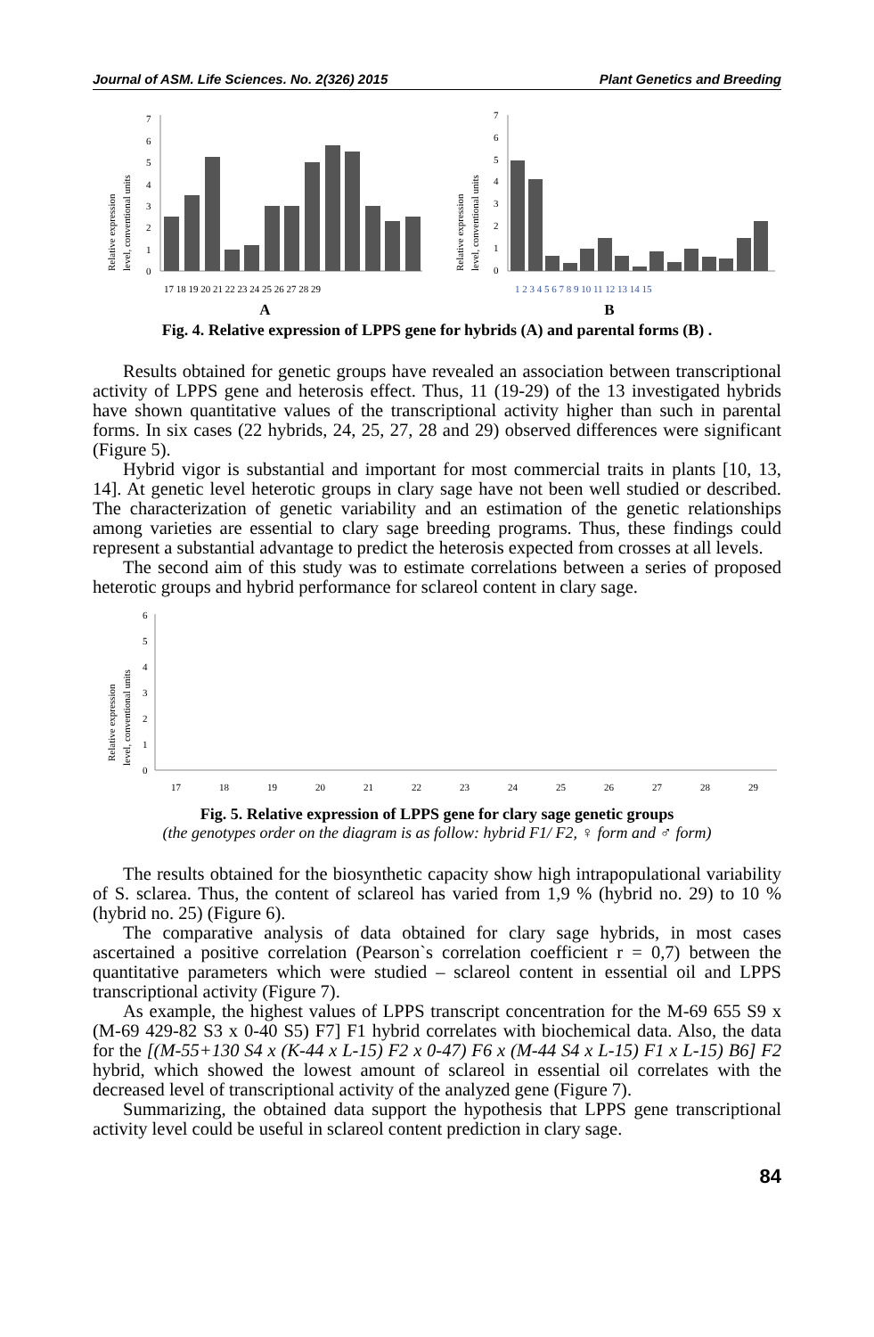Journal of ASM. Life Sciences. No. 2(326) 2015 Plant Genetics and Breeding
Relative expression
level, conventional units
7
6
5
4
3
2
1
0
17 18 19 20 21 22 23 24 25 26 27 28 29
Relative expression
level, conventional units
7
6
5
4
3
2
1
0
1 2 3 4 5 6 7 8 9 10 11 12 13 14 15
A B
Fig. 4. Relative expression of LPPS gene for hybrids (A) and parental forms (B) .
Results obtained for genetic groups have revealed an association between transcriptional activity of LPPS gene and heterosis effect. Thus, 11 (19-29) of the 13 investigated hybrids have shown quantitative values of the transcriptional activity higher than such in parental forms. In six cases (22 hybrids, 24, 25, 27, 28 and 29) observed differences were significant (Figure 5).
Hybrid vigor is substantial and important for most commercial traits in plants [10, 13, 14]. At genetic level heterotic groups in clary sage have not been well studied or described. The characterization of genetic variability and an estimation of the genetic relationships among varieties are essential to clary sage breeding programs. Thus, these findings could represent a substantial advantage to predict the heterosis expected from crosses at all levels.
The second aim of this study was to estimate correlations between a series of proposed heterotic groups and hybrid performance for sclareol content in clary sage.
Relative expression
level, conventional units
6
5
4
3
2
1
0
17
18
19
20
21
22
23
24
25
26
27
28
29
Fig. 5. Relative expression of LPPS gene for clary sage genetic groups
(the genotypes order on the diagram is as follow: hybrid F1/ F2, ♀ form and ♂ form)
The results obtained for the biosynthetic capacity show high intrapopulational variability of S. sclarea. Thus, the content of sclareol has varied from 1,9 % (hybrid no. 29) to 10 % (hybrid no. 25) (Figure 6).
The comparative analysis of data obtained for clary sage hybrids, in most cases ascertained a positive correlation (Pearson`s correlation coefficient r = 0,7) between the quantitative parameters which were studied – sclareol content in essential oil and LPPS transcriptional activity (Figure 7).
As example, the highest values of LPPS transcript concentration for the M-69 655 S9 x (M-69 429-82 S3 x 0-40 S5) F7] F1 hybrid correlates with biochemical data. Also, the data for the [(M-55+130 S4 x (K-44 x L-15) F2 x 0-47) F6 x (M-44 S4 x L-15) F1 x L-15) B6] F2 hybrid, which showed the lowest amount of sclareol in essential oil correlates with the decreased level of transcriptional activity of the analyzed gene (Figure 7).
Summarizing, the obtained data support the hypothesis that LPPS gene transcriptional activity level could be useful in sclareol content prediction in clary sage.
84